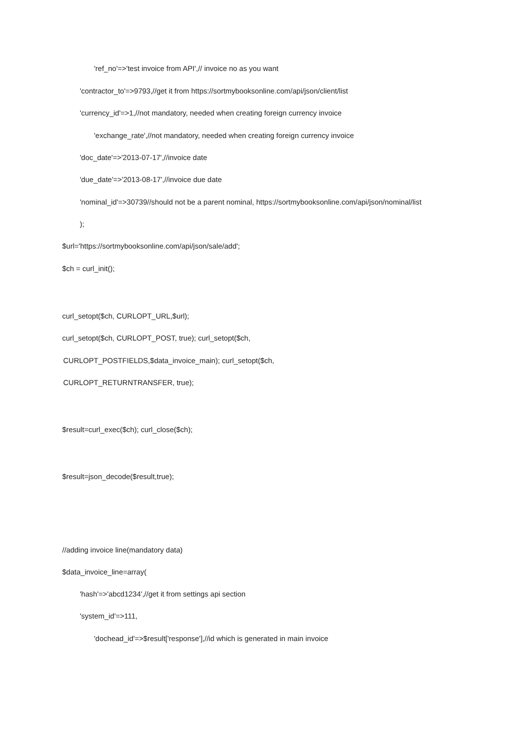'ref_no'=>'test invoice from API',// invoice no as you want
'contractor_to'=>9793,//get it from https://sortmybooksonline.com/api/json/client/list
'currency_id'=>1,//not mandatory, needed when creating foreign currency invoice
'exchange_rate',//not mandatory, needed when creating foreign currency invoice
'doc_date'=>'2013-07-17',//invoice date
'due_date'=>'2013-08-17',//invoice due date
'nominal_id'=>30739//should not be a parent nominal, https://sortmybooksonline.com/api/json/nominal/list
);
$url='https://sortmybooksonline.com/api/json/sale/add';
$ch = curl_init();
curl_setopt($ch, CURLOPT_URL,$url);
curl_setopt($ch, CURLOPT_POST, true); curl_setopt($ch,
CURLOPT_POSTFIELDS,$data_invoice_main); curl_setopt($ch,
CURLOPT_RETURNTRANSFER, true);
$result=curl_exec($ch); curl_close($ch);
$result=json_decode($result,true);
//adding invoice line(mandatory data)
$data_invoice_line=array(
'hash'=>'abcd1234',//get it from settings api section
'system_id'=>111,
'dochead_id'=>$result['response'],//id which is generated in main invoice